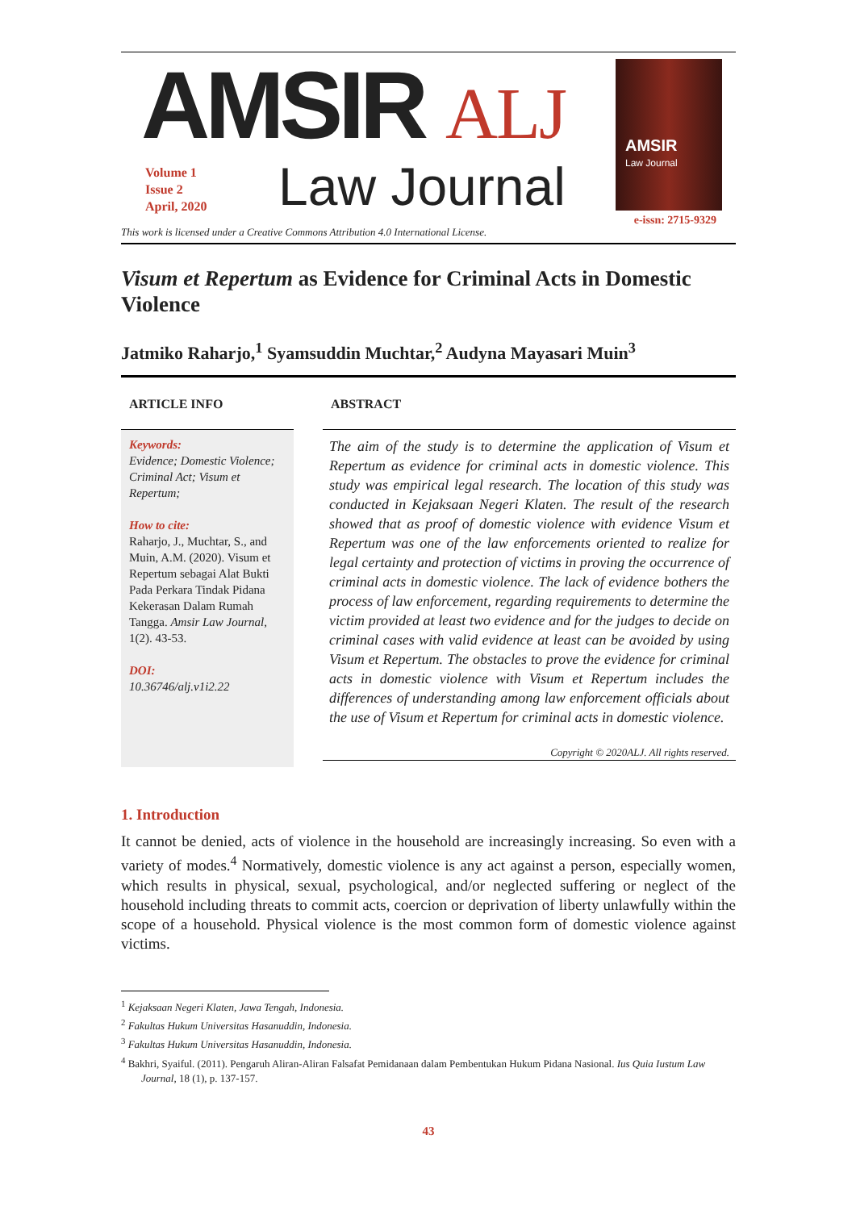AMSIR ALJ
Volume 1
Issue 2
April, 2020
Law Journal
This work is licensed under a Creative Commons Attribution 4.0 International License.
AMSIR
Law Journal
e-issn: 2715-9329
Visum et Repertum as Evidence for Criminal Acts in Domestic Violence
Jatmiko Raharjo,<sup>1</sup> Syamsuddin Muchtar,<sup>2</sup> Audyna Mayasari Muin<sup>3</sup>
ARTICLE INFO
Keywords:
Evidence; Domestic Violence; Criminal Act; Visum et Repertum;
How to cite:
Raharjo, J., Muchtar, S., and Muin, A.M. (2020). Visum et Repertum sebagai Alat Bukti Pada Perkara Tindak Pidana Kekerasan Dalam Rumah Tangga. Amsir Law Journal, 1(2). 43-53.
DOI:
10.36746/alj.v1i2.22
ABSTRACT
The aim of the study is to determine the application of Visum et Repertum as evidence for criminal acts in domestic violence. This study was empirical legal research. The location of this study was conducted in Kejaksaan Negeri Klaten. The result of the research showed that as proof of domestic violence with evidence Visum et Repertum was one of the law enforcements oriented to realize for legal certainty and protection of victims in proving the occurrence of criminal acts in domestic violence. The lack of evidence bothers the process of law enforcement, regarding requirements to determine the victim provided at least two evidence and for the judges to decide on criminal cases with valid evidence at least can be avoided by using Visum et Repertum. The obstacles to prove the evidence for criminal acts in domestic violence with Visum et Repertum includes the differences of understanding among law enforcement officials about the use of Visum et Repertum for criminal acts in domestic violence.
Copyright © 2020ALJ. All rights reserved.
1. Introduction
It cannot be denied, acts of violence in the household are increasingly increasing. So even with a variety of modes.<sup>4</sup> Normatively, domestic violence is any act against a person, especially women, which results in physical, sexual, psychological, and/or neglected suffering or neglect of the household including threats to commit acts, coercion or deprivation of liberty unlawfully within the scope of a household. Physical violence is the most common form of domestic violence against victims.
<sup>1</sup> Kejaksaan Negeri Klaten, Jawa Tengah, Indonesia.
<sup>2</sup> Fakultas Hukum Universitas Hasanuddin, Indonesia.
<sup>3</sup> Fakultas Hukum Universitas Hasanuddin, Indonesia.
<sup>4</sup> Bakhri, Syaiful. (2011). Pengaruh Aliran-Aliran Falsafat Pemidanaan dalam Pembentukan Hukum Pidana Nasional. Ius Quia Iustum Law Journal, 18 (1), p. 137-157.
43